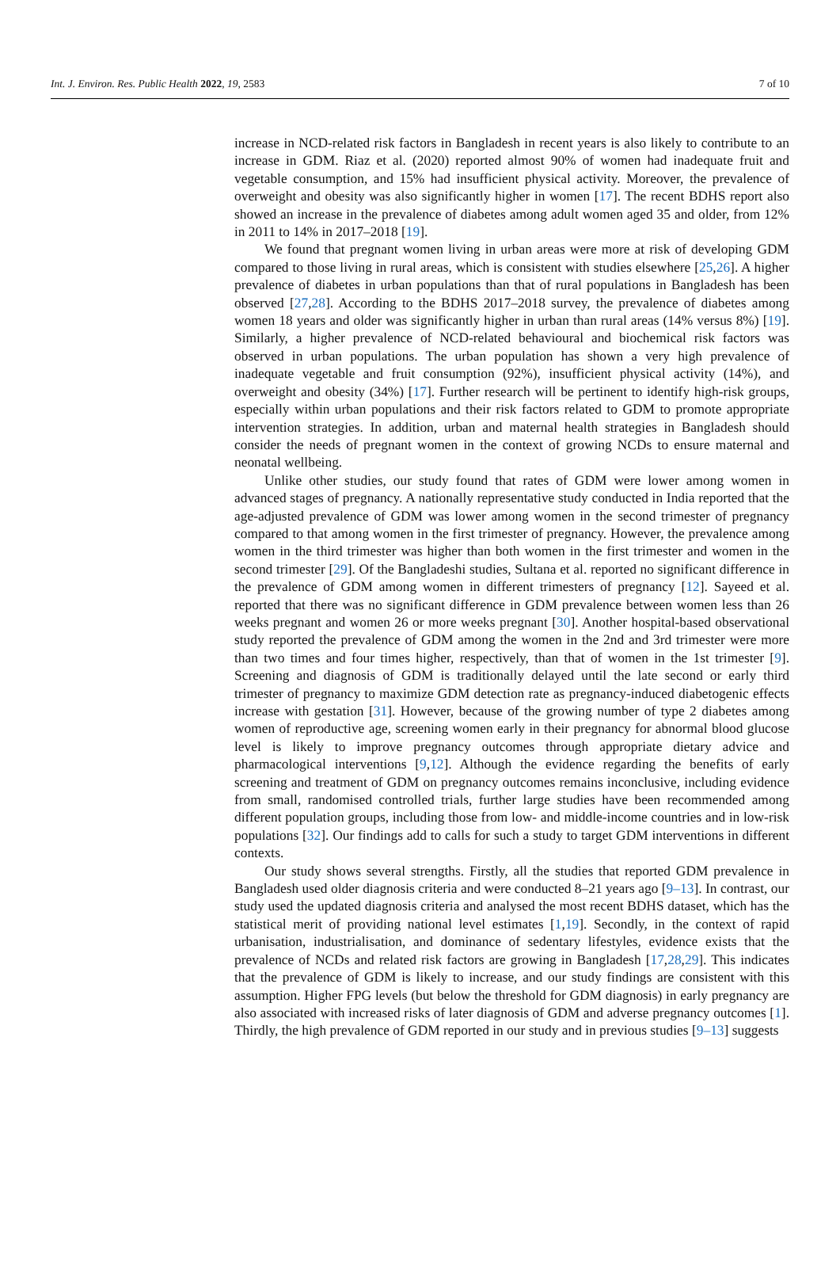Int. J. Environ. Res. Public Health 2022, 19, 2583 7 of 10
increase in NCD-related risk factors in Bangladesh in recent years is also likely to contribute to an increase in GDM. Riaz et al. (2020) reported almost 90% of women had inadequate fruit and vegetable consumption, and 15% had insufficient physical activity. Moreover, the prevalence of overweight and obesity was also significantly higher in women [17]. The recent BDHS report also showed an increase in the prevalence of diabetes among adult women aged 35 and older, from 12% in 2011 to 14% in 2017–2018 [19].
We found that pregnant women living in urban areas were more at risk of developing GDM compared to those living in rural areas, which is consistent with studies elsewhere [25,26]. A higher prevalence of diabetes in urban populations than that of rural populations in Bangladesh has been observed [27,28]. According to the BDHS 2017–2018 survey, the prevalence of diabetes among women 18 years and older was significantly higher in urban than rural areas (14% versus 8%) [19]. Similarly, a higher prevalence of NCD-related behavioural and biochemical risk factors was observed in urban populations. The urban population has shown a very high prevalence of inadequate vegetable and fruit consumption (92%), insufficient physical activity (14%), and overweight and obesity (34%) [17]. Further research will be pertinent to identify high-risk groups, especially within urban populations and their risk factors related to GDM to promote appropriate intervention strategies. In addition, urban and maternal health strategies in Bangladesh should consider the needs of pregnant women in the context of growing NCDs to ensure maternal and neonatal wellbeing.
Unlike other studies, our study found that rates of GDM were lower among women in advanced stages of pregnancy. A nationally representative study conducted in India reported that the age-adjusted prevalence of GDM was lower among women in the second trimester of pregnancy compared to that among women in the first trimester of pregnancy. However, the prevalence among women in the third trimester was higher than both women in the first trimester and women in the second trimester [29]. Of the Bangladeshi studies, Sultana et al. reported no significant difference in the prevalence of GDM among women in different trimesters of pregnancy [12]. Sayeed et al. reported that there was no significant difference in GDM prevalence between women less than 26 weeks pregnant and women 26 or more weeks pregnant [30]. Another hospital-based observational study reported the prevalence of GDM among the women in the 2nd and 3rd trimester were more than two times and four times higher, respectively, than that of women in the 1st trimester [9]. Screening and diagnosis of GDM is traditionally delayed until the late second or early third trimester of pregnancy to maximize GDM detection rate as pregnancy-induced diabetogenic effects increase with gestation [31]. However, because of the growing number of type 2 diabetes among women of reproductive age, screening women early in their pregnancy for abnormal blood glucose level is likely to improve pregnancy outcomes through appropriate dietary advice and pharmacological interventions [9,12]. Although the evidence regarding the benefits of early screening and treatment of GDM on pregnancy outcomes remains inconclusive, including evidence from small, randomised controlled trials, further large studies have been recommended among different population groups, including those from low- and middle-income countries and in low-risk populations [32]. Our findings add to calls for such a study to target GDM interventions in different contexts.
Our study shows several strengths. Firstly, all the studies that reported GDM prevalence in Bangladesh used older diagnosis criteria and were conducted 8–21 years ago [9–13]. In contrast, our study used the updated diagnosis criteria and analysed the most recent BDHS dataset, which has the statistical merit of providing national level estimates [1,19]. Secondly, in the context of rapid urbanisation, industrialisation, and dominance of sedentary lifestyles, evidence exists that the prevalence of NCDs and related risk factors are growing in Bangladesh [17,28,29]. This indicates that the prevalence of GDM is likely to increase, and our study findings are consistent with this assumption. Higher FPG levels (but below the threshold for GDM diagnosis) in early pregnancy are also associated with increased risks of later diagnosis of GDM and adverse pregnancy outcomes [1]. Thirdly, the high prevalence of GDM reported in our study and in previous studies [9–13] suggests